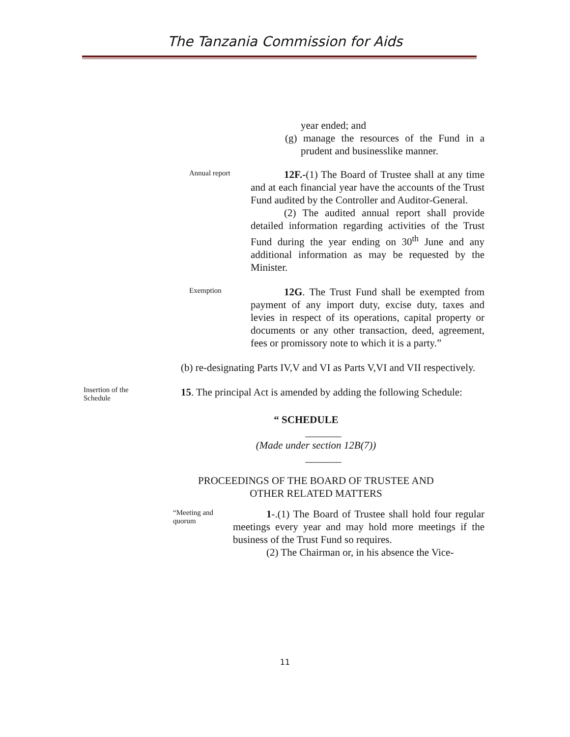The Tanzania Commission for Aids
year ended; and
(g) manage the resources of the Fund in a prudent and businesslike manner.
Annual report
12F.-(1) The Board of Trustee shall at any time and at each financial year have the accounts of the Trust Fund audited by the Controller and Auditor-General.
(2) The audited annual report shall provide detailed information regarding activities of the Trust Fund during the year ending on 30<sup>th</sup> June and any additional information as may be requested by the Minister.
Exemption
12G. The Trust Fund shall be exempted from payment of any import duty, excise duty, taxes and levies in respect of its operations, capital property or documents or any other transaction, deed, agreement, fees or promissory note to which it is a party.”
(b) re-designating Parts IV,V and VI as Parts V,VI and VII respectively.
Insertion of the Schedule
15. The principal Act is amended by adding the following Schedule:
“ SCHEDULE
_______
(Made under section 12B(7))
_______
PROCEEDINGS OF THE BOARD OF TRUSTEE AND
OTHER RELATED MATTERS
“Meeting and quorum
1-.(1) The Board of Trustee shall hold four regular meetings every year and may hold more meetings if the business of the Trust Fund so requires.
(2) The Chairman or, in his absence the Vice-
11